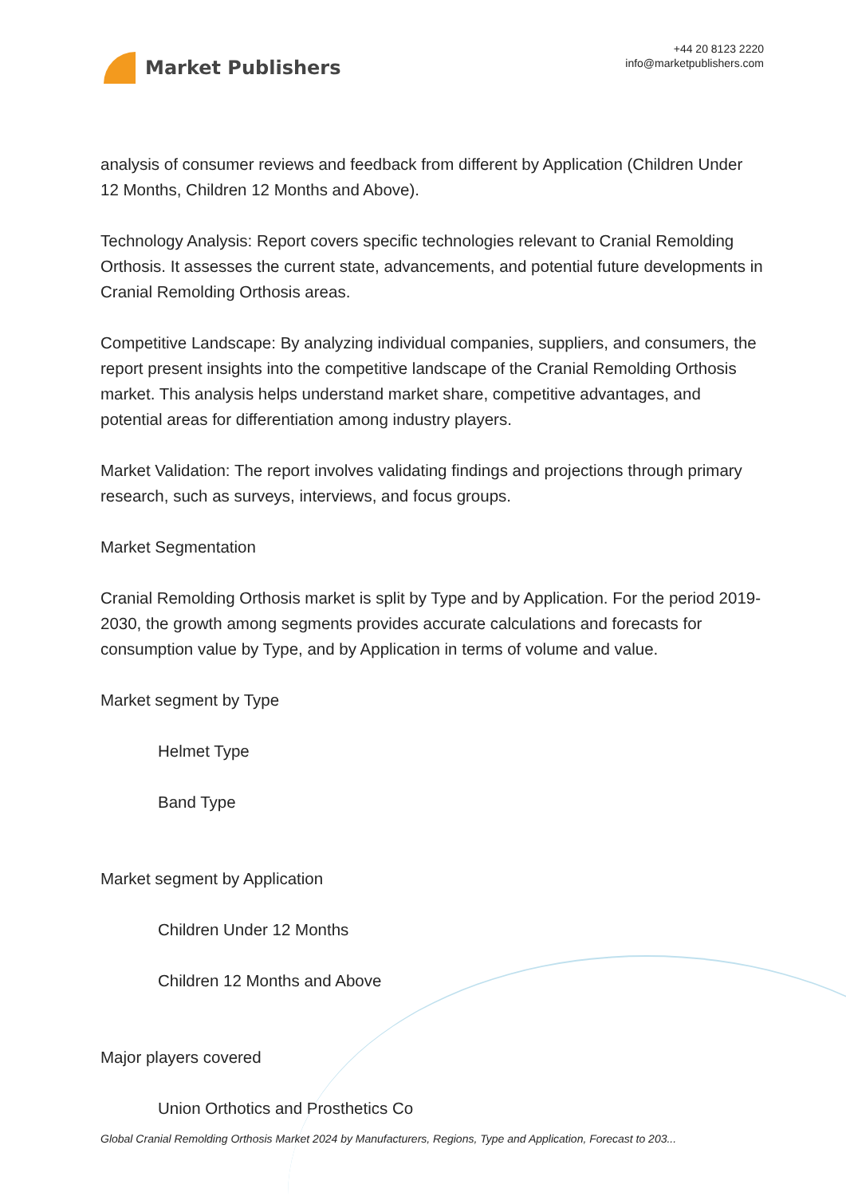Market Publishers
+44 20 8123 2220
info@marketpublishers.com
analysis of consumer reviews and feedback from different by Application (Children Under 12 Months, Children 12 Months and Above).
Technology Analysis: Report covers specific technologies relevant to Cranial Remolding Orthosis. It assesses the current state, advancements, and potential future developments in Cranial Remolding Orthosis areas.
Competitive Landscape: By analyzing individual companies, suppliers, and consumers, the report present insights into the competitive landscape of the Cranial Remolding Orthosis market. This analysis helps understand market share, competitive advantages, and potential areas for differentiation among industry players.
Market Validation: The report involves validating findings and projections through primary research, such as surveys, interviews, and focus groups.
Market Segmentation
Cranial Remolding Orthosis market is split by Type and by Application. For the period 2019-2030, the growth among segments provides accurate calculations and forecasts for consumption value by Type, and by Application in terms of volume and value.
Market segment by Type
Helmet Type
Band Type
Market segment by Application
Children Under 12 Months
Children 12 Months and Above
Major players covered
Union Orthotics and Prosthetics Co
Global Cranial Remolding Orthosis Market 2024 by Manufacturers, Regions, Type and Application, Forecast to 203...